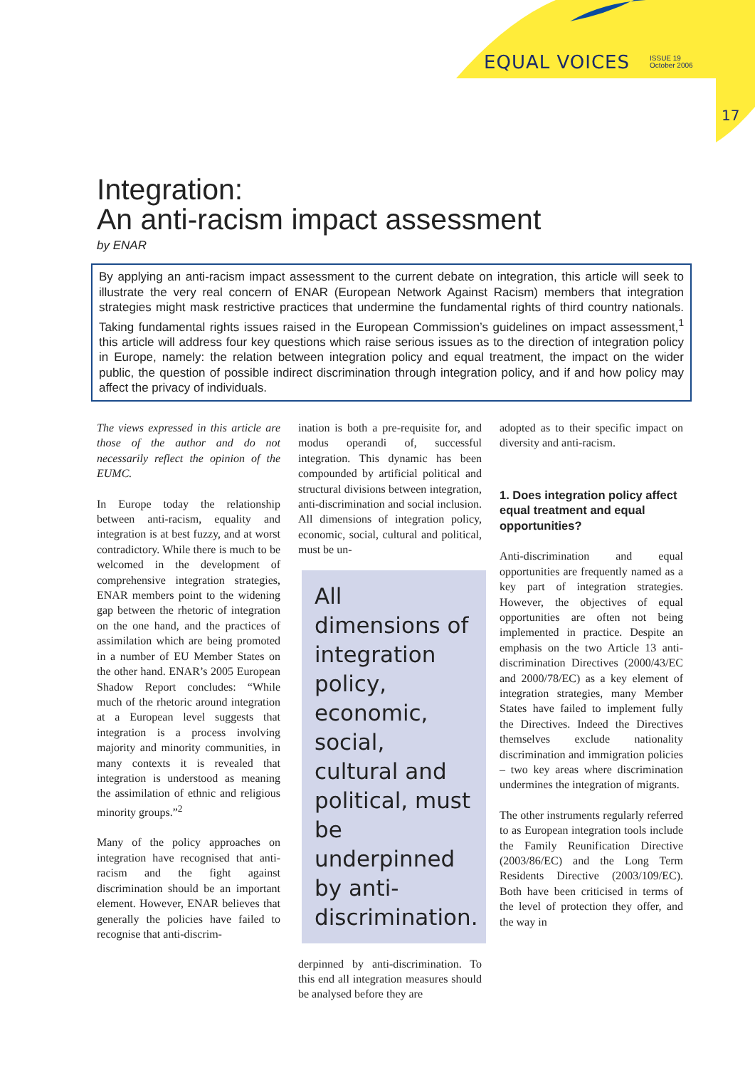EQUAL VOICES ISSUE 19
October 2006
17
Integration:
An anti-racism impact assessment
by ENAR
By applying an anti-racism impact assessment to the current debate on integration, this article will seek to illustrate the very real concern of ENAR (European Network Against Racism) members that integration strategies might mask restrictive practices that undermine the fundamental rights of third country nationals. Taking fundamental rights issues raised in the European Commission’s guidelines on impact assessment,<sup>1</sup> this article will address four key questions which raise serious issues as to the direction of integration policy in Europe, namely: the relation between integration policy and equal treatment, the impact on the wider public, the question of possible indirect discrimination through integration policy, and if and how policy may affect the privacy of individuals.
The views expressed in this article are those of the author and do not necessarily reflect the opinion of the EUMC.
In Europe today the relationship between anti-racism, equality and integration is at best fuzzy, and at worst contradictory. While there is much to be welcomed in the development of comprehensive integration strategies, ENAR members point to the widening gap between the rhetoric of integration on the one hand, and the practices of assimilation which are being promoted in a number of EU Member States on the other hand. ENAR’s 2005 European Shadow Report concludes: “While much of the rhetoric around integration at a European level suggests that integration is a process involving majority and minority communities, in many contexts it is revealed that integration is understood as meaning the assimilation of ethnic and religious minority groups.”<sup>2</sup>
Many of the policy approaches on integration have recognised that anti-racism and the fight against discrimination should be an important element. However, ENAR believes that generally the policies have failed to recognise that anti-discrim-
ination is both a pre-requisite for, and modus operandi of, successful integration. This dynamic has been compounded by artificial political and structural divisions between integration, anti-discrimination and social inclusion. All dimensions of integration policy, economic, social, cultural and political, must be un-
All dimensions of integration policy, economic, social, cultural and political, must be underpinned by anti-discrimination.
derpinned by anti-discrimination. To this end all integration measures should be analysed before they are
adopted as to their specific impact on diversity and anti-racism.
1. Does integration policy affect equal treatment and equal opportunities?
Anti-discrimination and equal opportunities are frequently named as a key part of integration strategies. However, the objectives of equal opportunities are often not being implemented in practice. Despite an emphasis on the two Article 13 anti-discrimination Directives (2000/43/EC and 2000/78/EC) as a key element of integration strategies, many Member States have failed to implement fully the Directives. Indeed the Directives themselves exclude nationality discrimination and immigration policies – two key areas where discrimination undermines the integration of migrants.
The other instruments regularly referred to as European integration tools include the Family Reunification Directive (2003/86/EC) and the Long Term Residents Directive (2003/109/EC). Both have been criticised in terms of the level of protection they offer, and the way in